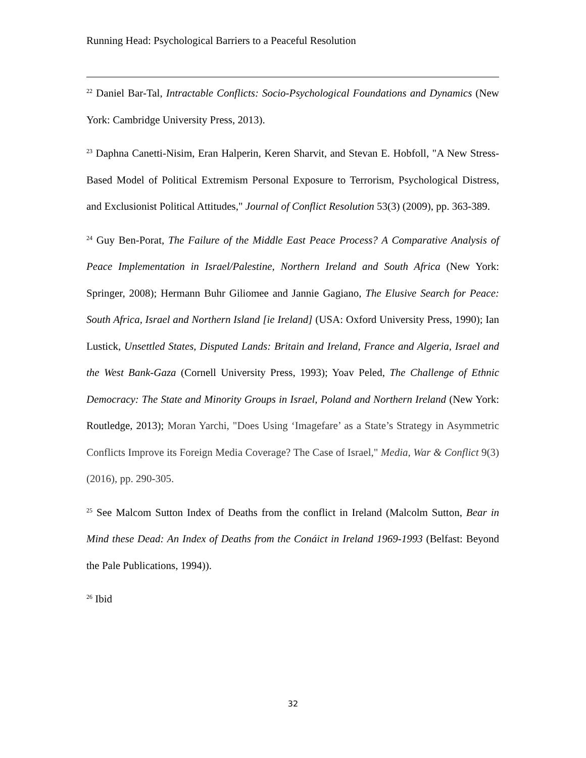Running Head: Psychological Barriers to a Peaceful Resolution
<sup>22</sup> Daniel Bar-Tal, Intractable Conflicts: Socio-Psychological Foundations and Dynamics (New York: Cambridge University Press, 2013).
<sup>23</sup> Daphna Canetti-Nisim, Eran Halperin, Keren Sharvit, and Stevan E. Hobfoll, "A New Stress-Based Model of Political Extremism Personal Exposure to Terrorism, Psychological Distress, and Exclusionist Political Attitudes," Journal of Conflict Resolution 53(3) (2009), pp. 363-389.
<sup>24</sup> Guy Ben-Porat, The Failure of the Middle East Peace Process? A Comparative Analysis of Peace Implementation in Israel/Palestine, Northern Ireland and South Africa (New York: Springer, 2008); Hermann Buhr Giliomee and Jannie Gagiano, The Elusive Search for Peace: South Africa, Israel and Northern Island [ie Ireland] (USA: Oxford University Press, 1990); Ian Lustick, Unsettled States, Disputed Lands: Britain and Ireland, France and Algeria, Israel and the West Bank-Gaza (Cornell University Press, 1993); Yoav Peled, The Challenge of Ethnic Democracy: The State and Minority Groups in Israel, Poland and Northern Ireland (New York: Routledge, 2013); Moran Yarchi, "Does Using ‘Imagefare’ as a State’s Strategy in Asymmetric Conflicts Improve its Foreign Media Coverage? The Case of Israel," Media, War & Conflict 9(3) (2016), pp. 290-305.
<sup>25</sup> See Malcom Sutton Index of Deaths from the conflict in Ireland (Malcolm Sutton, Bear in Mind these Dead: An Index of Deaths from the Conáict in Ireland 1969-1993 (Belfast: Beyond the Pale Publications, 1994)).
<sup>26</sup> Ibid
32